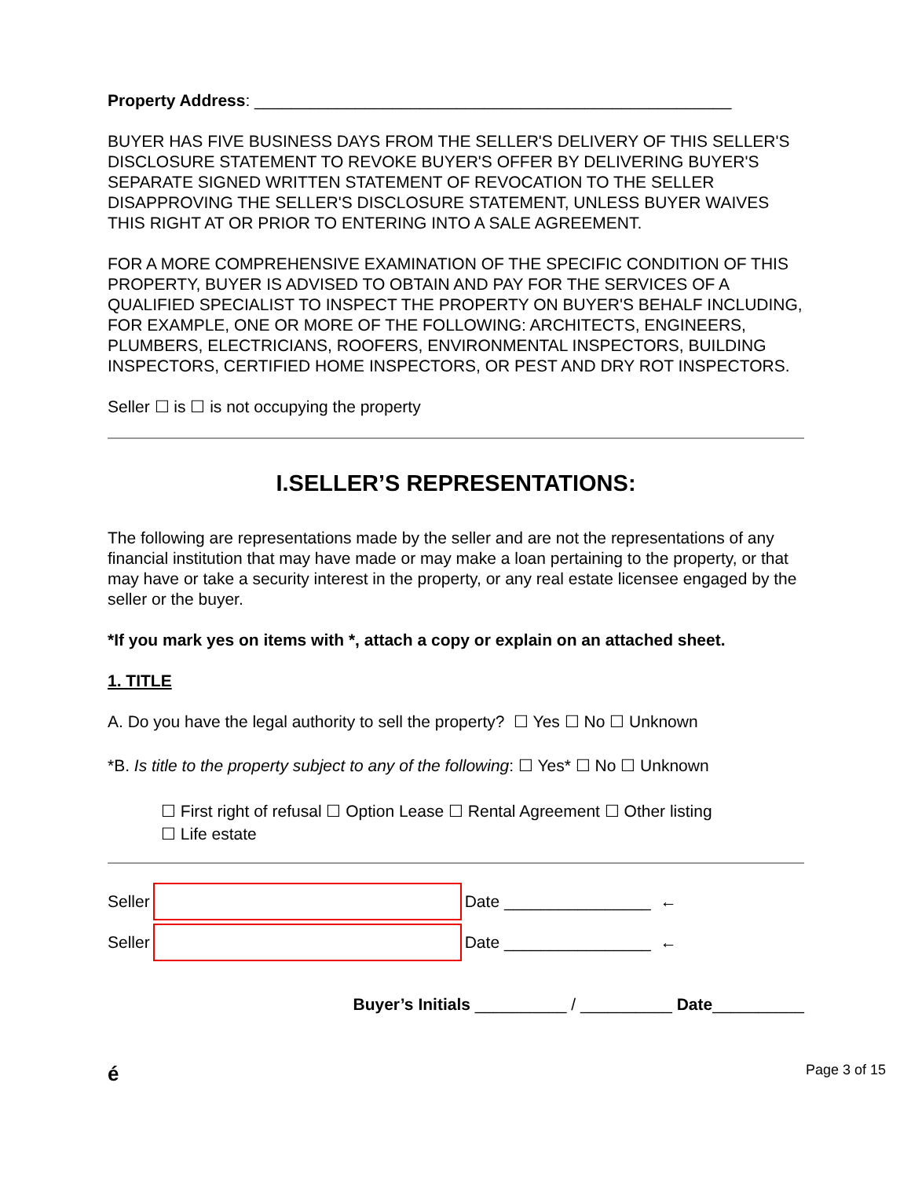Property Address: ____________________________________________________
BUYER HAS FIVE BUSINESS DAYS FROM THE SELLER'S DELIVERY OF THIS SELLER'S DISCLOSURE STATEMENT TO REVOKE BUYER'S OFFER BY DELIVERING BUYER'S SEPARATE SIGNED WRITTEN STATEMENT OF REVOCATION TO THE SELLER DISAPPROVING THE SELLER'S DISCLOSURE STATEMENT, UNLESS BUYER WAIVES THIS RIGHT AT OR PRIOR TO ENTERING INTO A SALE AGREEMENT.
FOR A MORE COMPREHENSIVE EXAMINATION OF THE SPECIFIC CONDITION OF THIS PROPERTY, BUYER IS ADVISED TO OBTAIN AND PAY FOR THE SERVICES OF A QUALIFIED SPECIALIST TO INSPECT THE PROPERTY ON BUYER'S BEHALF INCLUDING, FOR EXAMPLE, ONE OR MORE OF THE FOLLOWING: ARCHITECTS, ENGINEERS, PLUMBERS, ELECTRICIANS, ROOFERS, ENVIRONMENTAL INSPECTORS, BUILDING INSPECTORS, CERTIFIED HOME INSPECTORS, OR PEST AND DRY ROT INSPECTORS.
Seller ☐ is ☐ is not occupying the property
I.SELLER’S REPRESENTATIONS:
The following are representations made by the seller and are not the representations of any financial institution that may have made or may make a loan pertaining to the property, or that may have or take a security interest in the property, or any real estate licensee engaged by the seller or the buyer.
*If you mark yes on items with *, attach a copy or explain on an attached sheet.
1. TITLE
A. Do you have the legal authority to sell the property? ☐ Yes ☐ No ☐ Unknown
*B. Is title to the property subject to any of the following: ☐ Yes* ☐ No ☐ Unknown
☐ First right of refusal ☐ Option Lease ☐ Rental Agreement ☐ Other listing
☐ Life estate
Seller
Date ________________ ←
Seller
Date ________________ ←
Buyer’s Initials __________ / __________ Date__________
é Page 3 of 15